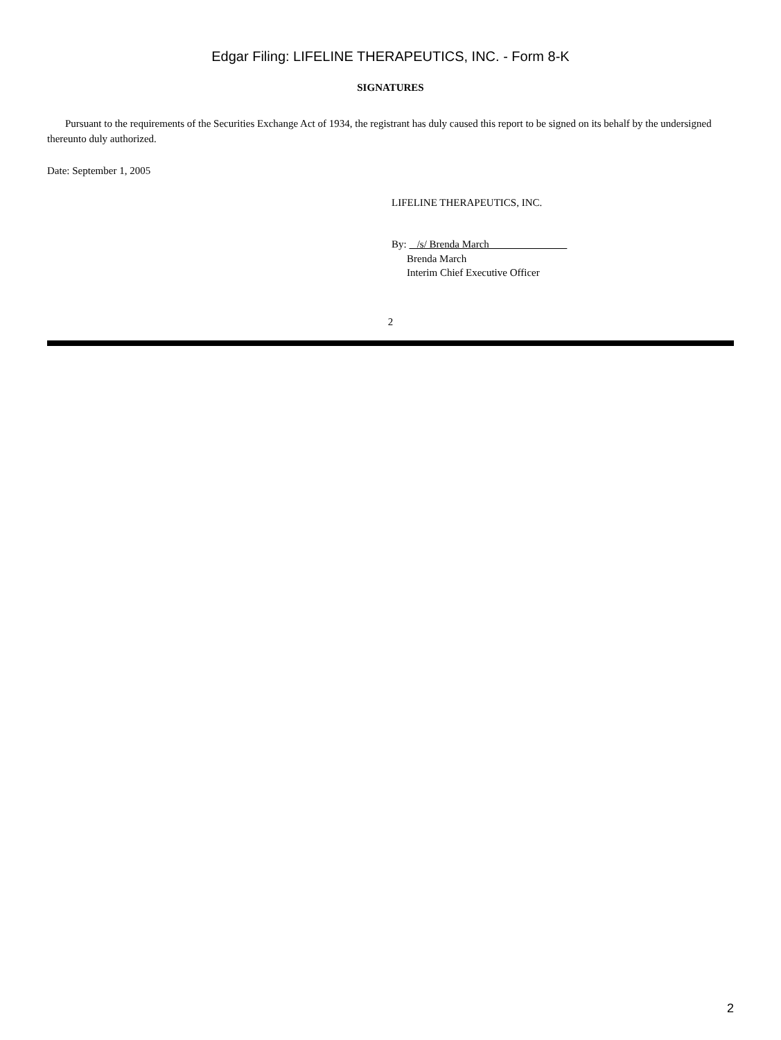Edgar Filing: LIFELINE THERAPEUTICS, INC. - Form 8-K
SIGNATURES
Pursuant to the requirements of the Securities Exchange Act of 1934, the registrant has duly caused this report to be signed on its behalf by the undersigned thereunto duly authorized.
Date: September 1, 2005
LIFELINE THERAPEUTICS, INC.
By: /s/ Brenda March
Brenda March
Interim Chief Executive Officer
2
2